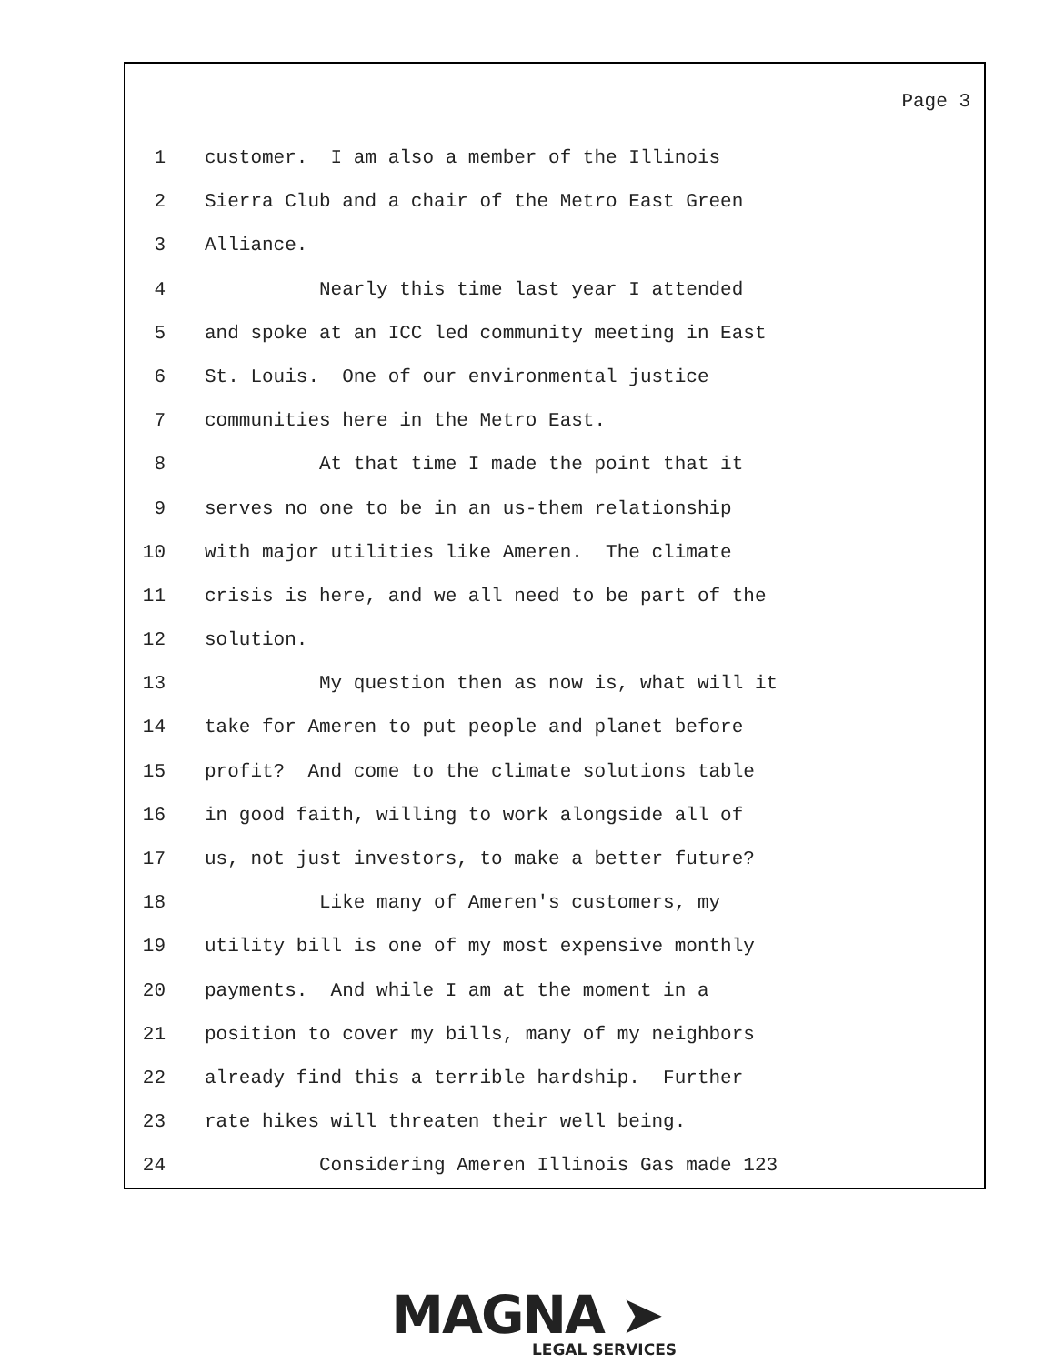Page 3
1 customer. I am also a member of the Illinois
2 Sierra Club and a chair of the Metro East Green
3 Alliance.
4 Nearly this time last year I attended
5 and spoke at an ICC led community meeting in East
6 St. Louis. One of our environmental justice
7 communities here in the Metro East.
8 At that time I made the point that it
9 serves no one to be in an us-them relationship
10 with major utilities like Ameren. The climate
11 crisis is here, and we all need to be part of the
12 solution.
13 My question then as now is, what will it
14 take for Ameren to put people and planet before
15 profit? And come to the climate solutions table
16 in good faith, willing to work alongside all of
17 us, not just investors, to make a better future?
18 Like many of Ameren's customers, my
19 utility bill is one of my most expensive monthly
20 payments. And while I am at the moment in a
21 position to cover my bills, many of my neighbors
22 already find this a terrible hardship. Further
23 rate hikes will threaten their well being.
24 Considering Ameren Illinois Gas made 123
MAGNA ➤
LEGAL SERVICES